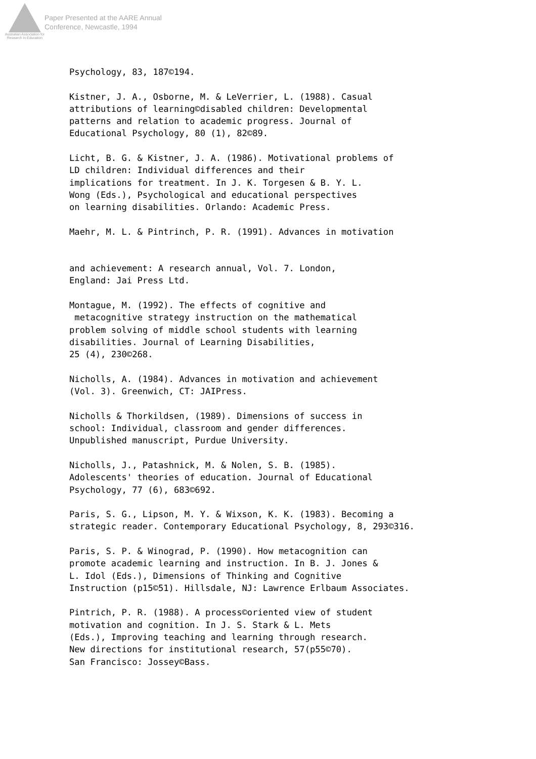Australian Association for Research in Education
Paper Presented at the AARE Annual
Conference, Newcastle, 1994
Psychology, 83, 187©194.
Kistner, J. A., Osborne, M. & LeVerrier, L. (1988). Casual attributions of learning©disabled children: Developmental patterns and relation to academic progress. Journal of Educational Psychology, 80 (1), 82©89.
Licht, B. G. & Kistner, J. A. (1986). Motivational problems of LD children: Individual differences and their implications for treatment. In J. K. Torgesen & B. Y. L. Wong (Eds.), Psychological and educational perspectives on learning disabilities. Orlando: Academic Press.
Maehr, M. L. & Pintrinch, P. R. (1991). Advances in motivation
and achievement: A research annual, Vol. 7. London, England: Jai Press Ltd.
Montague, M. (1992). The effects of cognitive and metacognitive strategy instruction on the mathematical problem solving of middle school students with learning disabilities. Journal of Learning Disabilities, 25 (4), 230©268.
Nicholls, A. (1984). Advances in motivation and achievement (Vol. 3). Greenwich, CT: JAIPress.
Nicholls & Thorkildsen, (1989). Dimensions of success in school: Individual, classroom and gender differences. Unpublished manuscript, Purdue University.
Nicholls, J., Patashnick, M. & Nolen, S. B. (1985). Adolescents' theories of education. Journal of Educational Psychology, 77 (6), 683©692.
Paris, S. G., Lipson, M. Y. & Wixson, K. K. (1983). Becoming a strategic reader. Contemporary Educational Psychology, 8, 293©316.
Paris, S. P. & Winograd, P. (1990). How metacognition can promote academic learning and instruction. In B. J. Jones & L. Idol (Eds.), Dimensions of Thinking and Cognitive Instruction (p15©51). Hillsdale, NJ: Lawrence Erlbaum Associates.
Pintrich, P. R. (1988). A process©oriented view of student motivation and cognition. In J. S. Stark & L. Mets (Eds.), Improving teaching and learning through research. New directions for institutional research, 57(p55©70). San Francisco: Jossey©Bass.